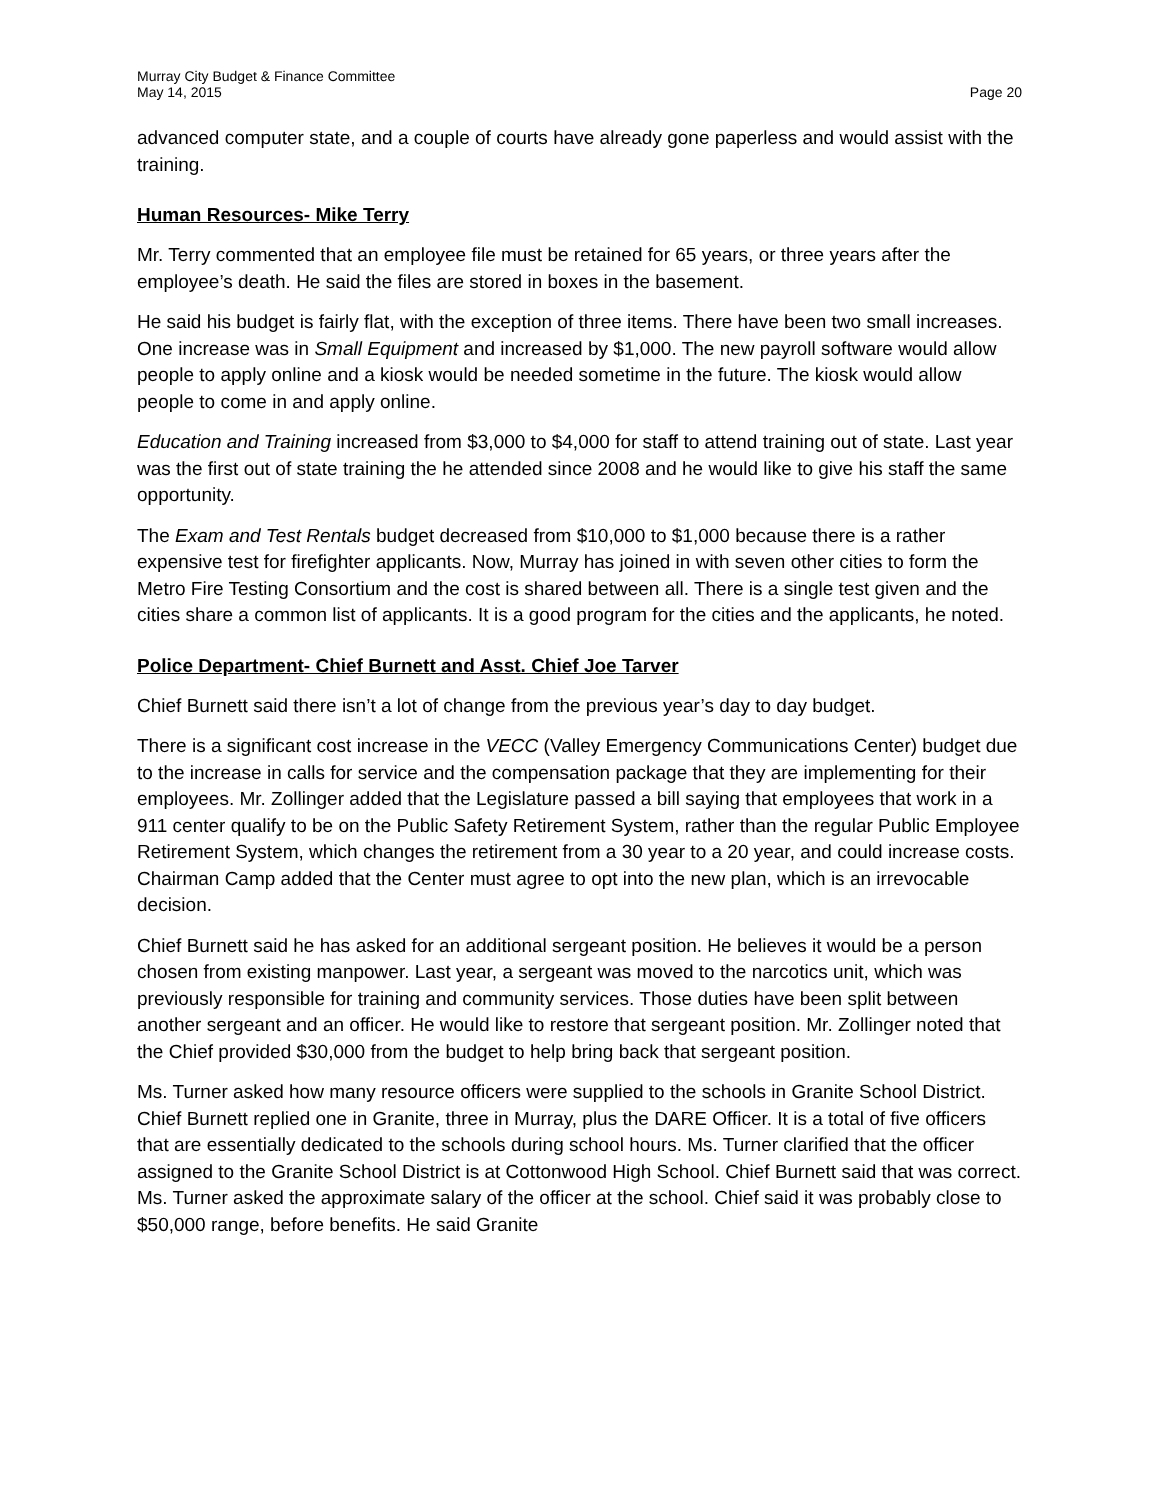Murray City Budget & Finance Committee
May 14, 2015 Page 20
advanced computer state, and a couple of courts have already gone paperless and would assist with the training.
Human Resources- Mike Terry
Mr. Terry commented that an employee file must be retained for 65 years, or three years after the employee’s death. He said the files are stored in boxes in the basement.
He said his budget is fairly flat, with the exception of three items. There have been two small increases. One increase was in Small Equipment and increased by $1,000. The new payroll software would allow people to apply online and a kiosk would be needed sometime in the future. The kiosk would allow people to come in and apply online.
Education and Training increased from $3,000 to $4,000 for staff to attend training out of state. Last year was the first out of state training the he attended since 2008 and he would like to give his staff the same opportunity.
The Exam and Test Rentals budget decreased from $10,000 to $1,000 because there is a rather expensive test for firefighter applicants. Now, Murray has joined in with seven other cities to form the Metro Fire Testing Consortium and the cost is shared between all. There is a single test given and the cities share a common list of applicants. It is a good program for the cities and the applicants, he noted.
Police Department- Chief Burnett and Asst. Chief Joe Tarver
Chief Burnett said there isn’t a lot of change from the previous year’s day to day budget.
There is a significant cost increase in the VECC (Valley Emergency Communications Center) budget due to the increase in calls for service and the compensation package that they are implementing for their employees. Mr. Zollinger added that the Legislature passed a bill saying that employees that work in a 911 center qualify to be on the Public Safety Retirement System, rather than the regular Public Employee Retirement System, which changes the retirement from a 30 year to a 20 year, and could increase costs. Chairman Camp added that the Center must agree to opt into the new plan, which is an irrevocable decision.
Chief Burnett said he has asked for an additional sergeant position. He believes it would be a person chosen from existing manpower. Last year, a sergeant was moved to the narcotics unit, which was previously responsible for training and community services. Those duties have been split between another sergeant and an officer. He would like to restore that sergeant position. Mr. Zollinger noted that the Chief provided $30,000 from the budget to help bring back that sergeant position.
Ms. Turner asked how many resource officers were supplied to the schools in Granite School District. Chief Burnett replied one in Granite, three in Murray, plus the DARE Officer. It is a total of five officers that are essentially dedicated to the schools during school hours. Ms. Turner clarified that the officer assigned to the Granite School District is at Cottonwood High School. Chief Burnett said that was correct. Ms. Turner asked the approximate salary of the officer at the school. Chief said it was probably close to $50,000 range, before benefits. He said Granite